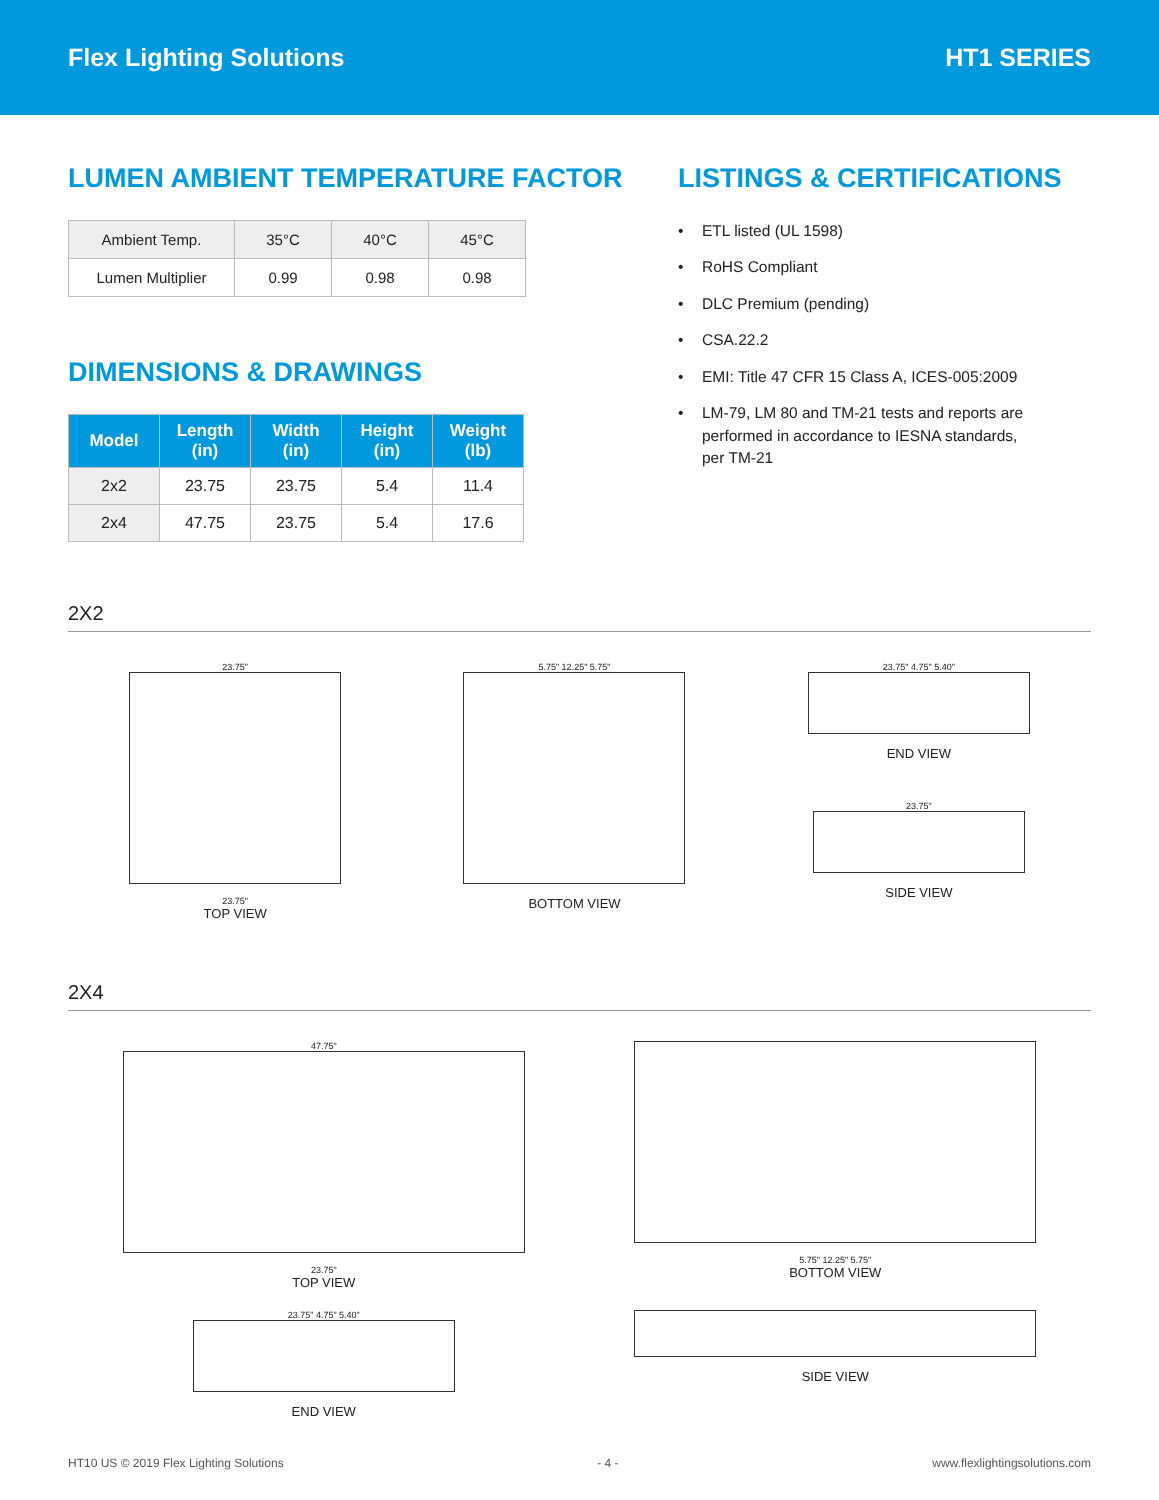Flex Lighting Solutions HT1 SERIES
LUMEN AMBIENT TEMPERATURE FACTOR
| Ambient Temp. | 35°C | 40°C | 45°C |
| Lumen Multiplier | 0.99 | 0.98 | 0.98 |
DIMENSIONS & DRAWINGS
| Model | Length (in) | Width (in) | Height (in) | Weight (lb) |
| --- | --- | --- | --- | --- |
| 2x2 | 23.75 | 23.75 | 5.4 | 11.4 |
| 2x4 | 47.75 | 23.75 | 5.4 | 17.6 |
LISTINGS & CERTIFICATIONS
• ETL listed (UL 1598)
• RoHS Compliant
• DLC Premium (pending)
• CSA.22.2
• EMI: Title 47 CFR 15 Class A, ICES-005:2009
• LM-79, LM 80 and TM-21 tests and reports are
performed in accordance to IESNA standards,
per TM-21
2X2
23.75"
23.75"
TOP VIEW
5.75" 12.25" 5.75"
BOTTOM VIEW
23.75" 4.75" 5.40"
END VIEW
23.75"
SIDE VIEW
2X4
47.75"
23.75"
TOP VIEW
23.75" 4.75" 5.40"
END VIEW
5.75" 12.25" 5.75"
BOTTOM VIEW
SIDE VIEW
HT10 US © 2019 Flex Lighting Solutions - 4 - www.flexlightingsolutions.com